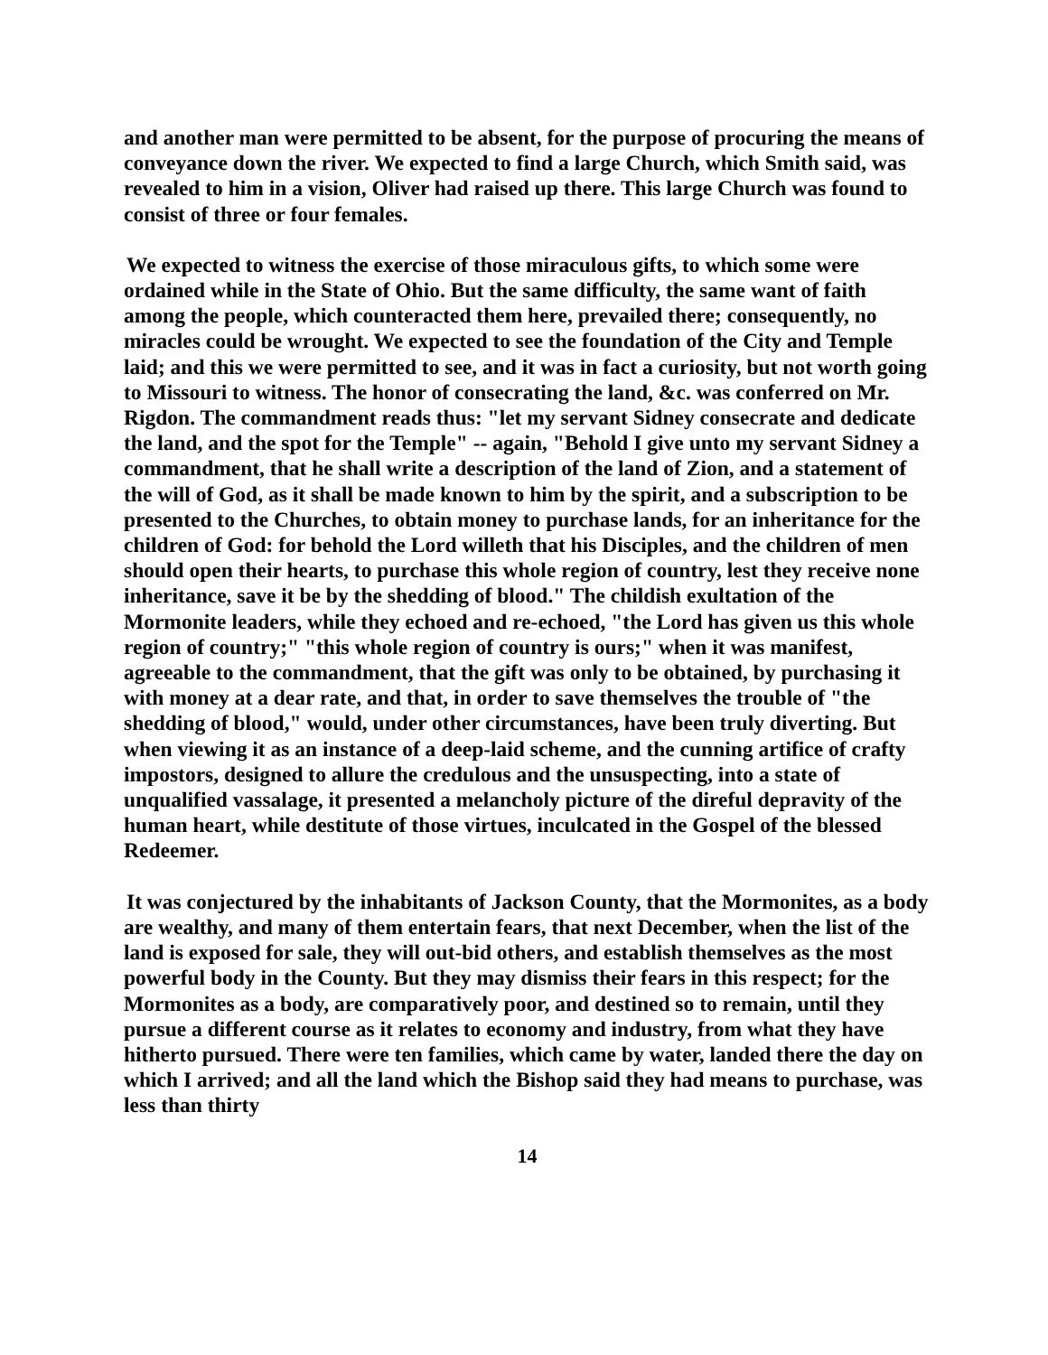and another man were permitted to be absent, for the purpose of procuring the means of conveyance down the river. We expected to find a large Church, which Smith said, was revealed to him in a vision, Oliver had raised up there. This large Church was found to consist of three or four females.
We expected to witness the exercise of those miraculous gifts, to which some were ordained while in the State of Ohio. But the same difficulty, the same want of faith among the people, which counteracted them here, prevailed there; consequently, no miracles could be wrought. We expected to see the foundation of the City and Temple laid; and this we were permitted to see, and it was in fact a curiosity, but not worth going to Missouri to witness. The honor of consecrating the land, &c. was conferred on Mr. Rigdon. The commandment reads thus: "let my servant Sidney consecrate and dedicate the land, and the spot for the Temple" -- again, "Behold I give unto my servant Sidney a commandment, that he shall write a description of the land of Zion, and a statement of the will of God, as it shall be made known to him by the spirit, and a subscription to be presented to the Churches, to obtain money to purchase lands, for an inheritance for the children of God: for behold the Lord willeth that his Disciples, and the children of men should open their hearts, to purchase this whole region of country, lest they receive none inheritance, save it be by the shedding of blood." The childish exultation of the Mormonite leaders, while they echoed and re-echoed, "the Lord has given us this whole region of country;" "this whole region of country is ours;" when it was manifest, agreeable to the commandment, that the gift was only to be obtained, by purchasing it with money at a dear rate, and that, in order to save themselves the trouble of "the shedding of blood," would, under other circumstances, have been truly diverting. But when viewing it as an instance of a deep-laid scheme, and the cunning artifice of crafty impostors, designed to allure the credulous and the unsuspecting, into a state of unqualified vassalage, it presented a melancholy picture of the direful depravity of the human heart, while destitute of those virtues, inculcated in the Gospel of the blessed Redeemer.
It was conjectured by the inhabitants of Jackson County, that the Mormonites, as a body are wealthy, and many of them entertain fears, that next December, when the list of the land is exposed for sale, they will out-bid others, and establish themselves as the most powerful body in the County. But they may dismiss their fears in this respect; for the Mormonites as a body, are comparatively poor, and destined so to remain, until they pursue a different course as it relates to economy and industry, from what they have hitherto pursued. There were ten families, which came by water, landed there the day on which I arrived; and all the land which the Bishop said they had means to purchase, was less than thirty
14